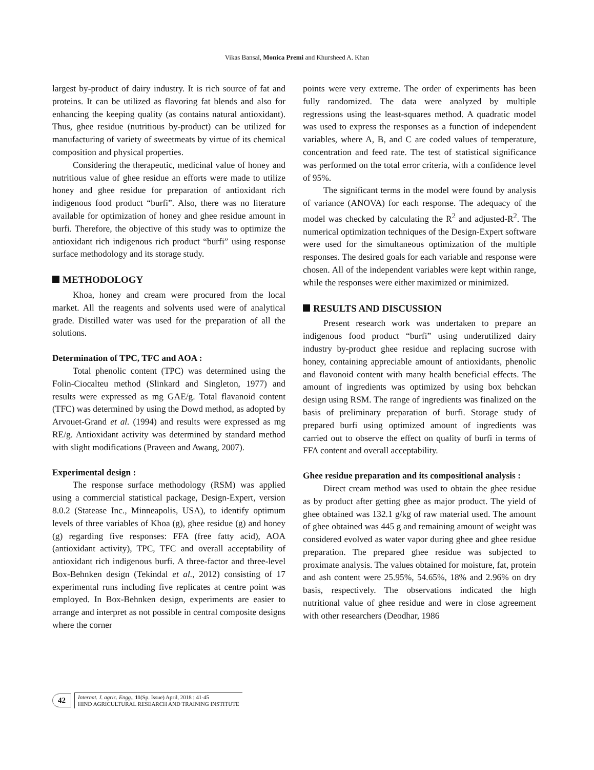Vikas Bansal, Monica Premi and Khursheed A. Khan
largest by-product of dairy industry. It is rich source of fat and proteins. It can be utilized as flavoring fat blends and also for enhancing the keeping quality (as contains natural antioxidant). Thus, ghee residue (nutritious by-product) can be utilized for manufacturing of variety of sweetmeats by virtue of its chemical composition and physical properties.
Considering the therapeutic, medicinal value of honey and nutritious value of ghee residue an efforts were made to utilize honey and ghee residue for preparation of antioxidant rich indigenous food product “burfi”. Also, there was no literature available for optimization of honey and ghee residue amount in burfi. Therefore, the objective of this study was to optimize the antioxidant rich indigenous rich product “burfi” using response surface methodology and its storage study.
METHODOLOGY
Khoa, honey and cream were procured from the local market. All the reagents and solvents used were of analytical grade. Distilled water was used for the preparation of all the solutions.
Determination of TPC, TFC and AOA :
Total phenolic content (TPC) was determined using the Folin-Ciocalteu method (Slinkard and Singleton, 1977) and results were expressed as mg GAE/g. Total flavanoid content (TFC) was determined by using the Dowd method, as adopted by Arvouet-Grand et al. (1994) and results were expressed as mg RE/g. Antioxidant activity was determined by standard method with slight modifications (Praveen and Awang, 2007).
Experimental design :
The response surface methodology (RSM) was applied using a commercial statistical package, Design-Expert, version 8.0.2 (Statease Inc., Minneapolis, USA), to identify optimum levels of three variables of Khoa (g), ghee residue (g) and honey (g) regarding five responses: FFA (free fatty acid), AOA (antioxidant activity), TPC, TFC and overall acceptability of antioxidant rich indigenous burfi. A three-factor and three-level Box-Behnken design (Tekindal et al., 2012) consisting of 17 experimental runs including five replicates at centre point was employed. In Box-Behnken design, experiments are easier to arrange and interpret as not possible in central composite designs where the corner
points were very extreme. The order of experiments has been fully randomized. The data were analyzed by multiple regressions using the least-squares method. A quadratic model was used to express the responses as a function of independent variables, where A, B, and C are coded values of temperature, concentration and feed rate. The test of statistical significance was performed on the total error criteria, with a confidence level of 95%.
The significant terms in the model were found by analysis of variance (ANOVA) for each response. The adequacy of the model was checked by calculating the R<sup>2</sup> and adjusted-R<sup>2</sup>. The numerical optimization techniques of the Design-Expert software were used for the simultaneous optimization of the multiple responses. The desired goals for each variable and response were chosen. All of the independent variables were kept within range, while the responses were either maximized or minimized.
RESULTS AND DISCUSSION
Present research work was undertaken to prepare an indigenous food product “burfi” using underutilized dairy industry by-product ghee residue and replacing sucrose with honey, containing appreciable amount of antioxidants, phenolic and flavonoid content with many health beneficial effects. The amount of ingredients was optimized by using box behckan design using RSM. The range of ingredients was finalized on the basis of preliminary preparation of burfi. Storage study of prepared burfi using optimized amount of ingredients was carried out to observe the effect on quality of burfi in terms of FFA content and overall acceptability.
Ghee residue preparation and its compositional analysis :
Direct cream method was used to obtain the ghee residue as by product after getting ghee as major product. The yield of ghee obtained was 132.1 g/kg of raw material used. The amount of ghee obtained was 445 g and remaining amount of weight was considered evolved as water vapor during ghee and ghee residue preparation. The prepared ghee residue was subjected to proximate analysis. The values obtained for moisture, fat, protein and ash content were 25.95%, 54.65%, 18% and 2.96% on dry basis, respectively. The observations indicated the high nutritional value of ghee residue and were in close agreement with other researchers (Deodhar, 1986
42
Internat. J. agric. Engg., 11(Sp. Issue) April, 2018 : 41-45
HIND AGRICULTURAL RESEARCH AND TRAINING INSTITUTE